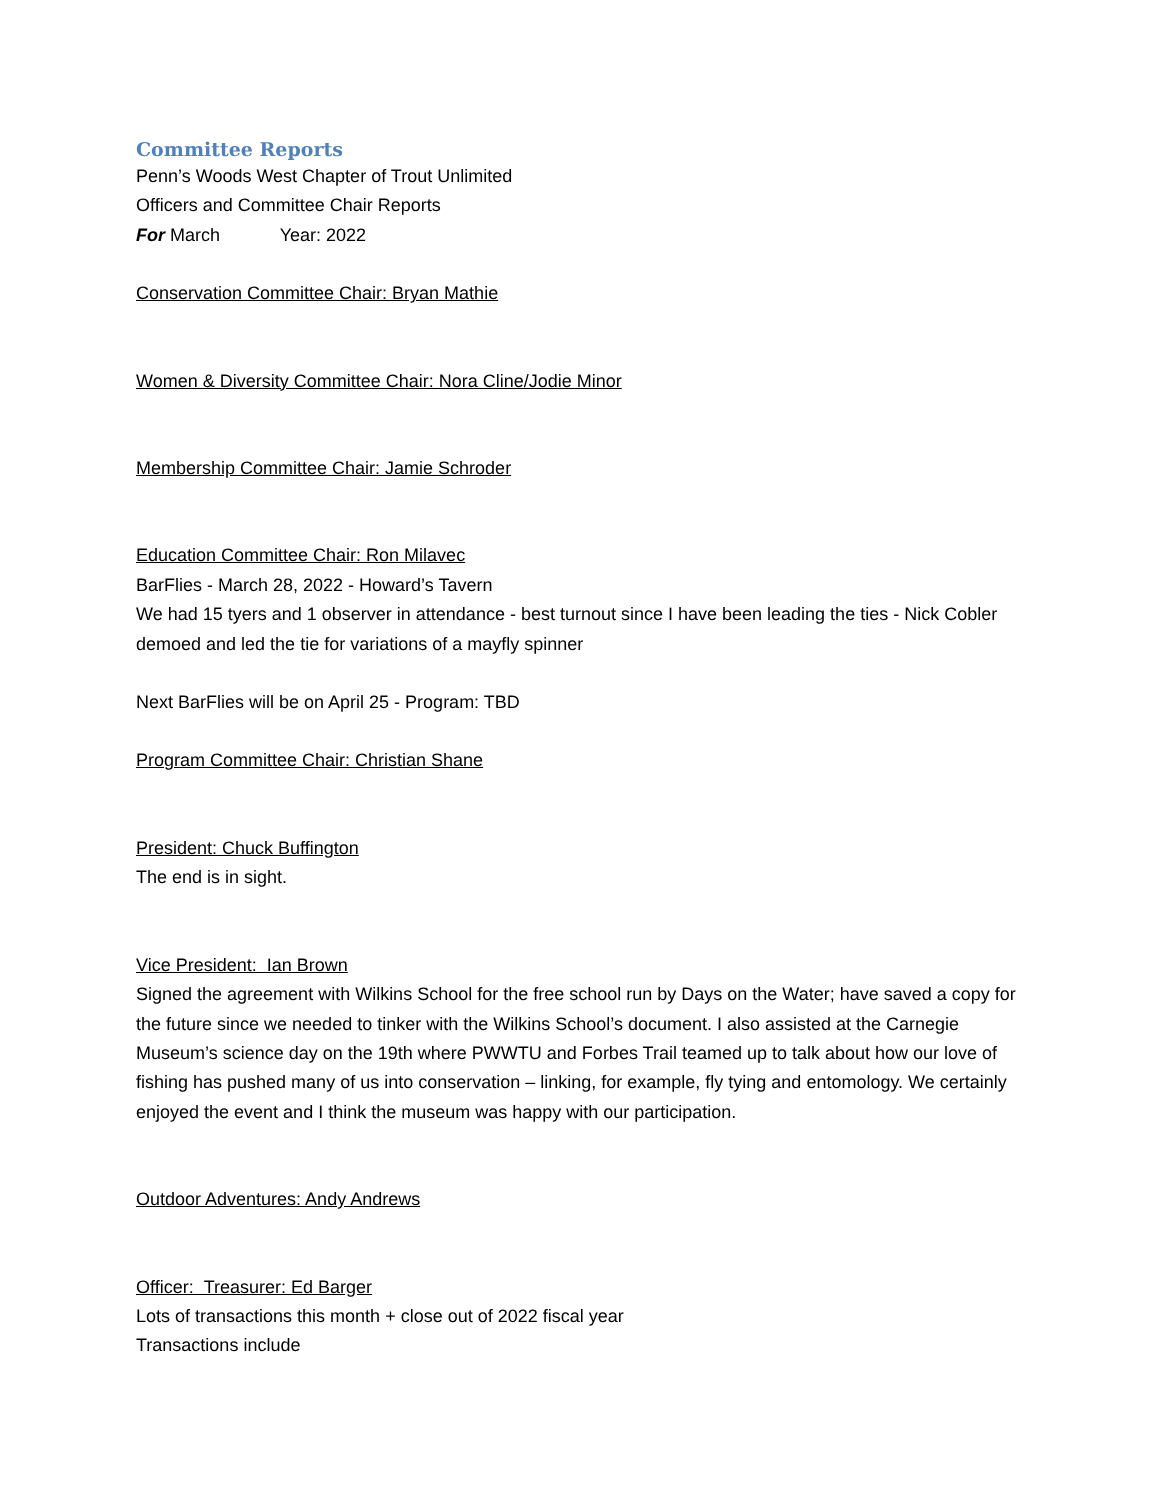Committee Reports
Penn’s Woods West Chapter of Trout Unlimited
Officers and Committee Chair Reports
For March Year: 2022
Conservation Committee Chair: Bryan Mathie
Women & Diversity Committee Chair: Nora Cline/Jodie Minor
Membership Committee Chair: Jamie Schroder
Education Committee Chair: Ron Milavec
BarFlies - March 28, 2022 - Howard’s Tavern
We had 15 tyers and 1 observer in attendance - best turnout since I have been leading the ties - Nick Cobler demoed and led the tie for variations of a mayfly spinner
Next BarFlies will be on April 25 - Program: TBD
Program Committee Chair: Christian Shane
President: Chuck Buffington
The end is in sight.
Vice President: Ian Brown
Signed the agreement with Wilkins School for the free school run by Days on the Water; have saved a copy for the future since we needed to tinker with the Wilkins School’s document. I also assisted at the Carnegie Museum’s science day on the 19th where PWWTU and Forbes Trail teamed up to talk about how our love of fishing has pushed many of us into conservation – linking, for example, fly tying and entomology. We certainly enjoyed the event and I think the museum was happy with our participation.
Outdoor Adventures: Andy Andrews
Officer: Treasurer: Ed Barger
Lots of transactions this month + close out of 2022 fiscal year
Transactions include